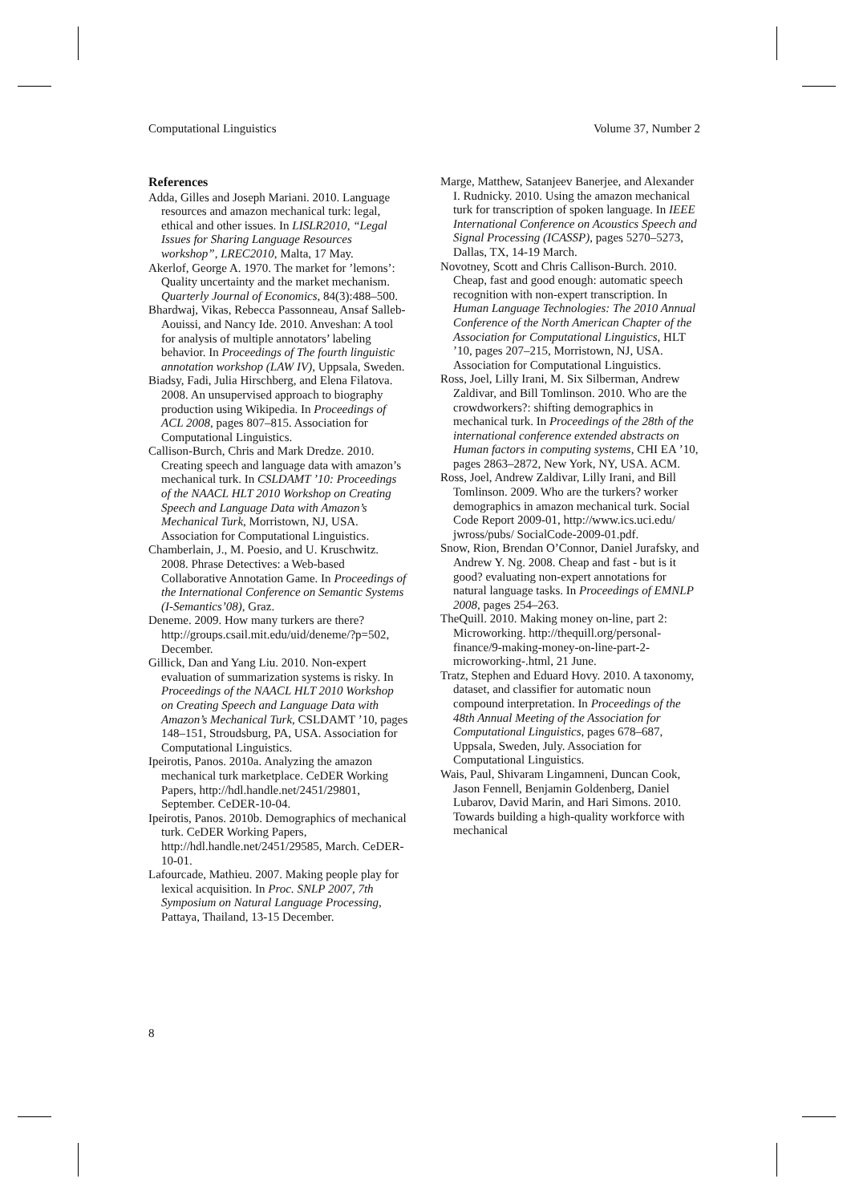Computational Linguistics Volume 37, Number 2
References
Adda, Gilles and Joseph Mariani. 2010. Language resources and amazon mechanical turk: legal, ethical and other issues. In LISLR2010, “Legal Issues for Sharing Language Resources workshop”, LREC2010, Malta, 17 May.
Akerlof, George A. 1970. The market for ’lemons’: Quality uncertainty and the market mechanism. Quarterly Journal of Economics, 84(3):488–500.
Bhardwaj, Vikas, Rebecca Passonneau, Ansaf Salleb-Aouissi, and Nancy Ide. 2010. Anveshan: A tool for analysis of multiple annotators’ labeling behavior. In Proceedings of The fourth linguistic annotation workshop (LAW IV), Uppsala, Sweden.
Biadsy, Fadi, Julia Hirschberg, and Elena Filatova. 2008. An unsupervised approach to biography production using Wikipedia. In Proceedings of ACL 2008, pages 807–815. Association for Computational Linguistics.
Callison-Burch, Chris and Mark Dredze. 2010. Creating speech and language data with amazon’s mechanical turk. In CSLDAMT ’10: Proceedings of the NAACL HLT 2010 Workshop on Creating Speech and Language Data with Amazon’s Mechanical Turk, Morristown, NJ, USA. Association for Computational Linguistics.
Chamberlain, J., M. Poesio, and U. Kruschwitz. 2008. Phrase Detectives: a Web-based Collaborative Annotation Game. In Proceedings of the International Conference on Semantic Systems (I-Semantics’08), Graz.
Deneme. 2009. How many turkers are there? http://groups.csail.mit.edu/uid/deneme/?p=502, December.
Gillick, Dan and Yang Liu. 2010. Non-expert evaluation of summarization systems is risky. In Proceedings of the NAACL HLT 2010 Workshop on Creating Speech and Language Data with Amazon’s Mechanical Turk, CSLDAMT ’10, pages 148–151, Stroudsburg, PA, USA. Association for Computational Linguistics.
Ipeirotis, Panos. 2010a. Analyzing the amazon mechanical turk marketplace. CeDER Working Papers, http://hdl.handle.net/2451/29801, September. CeDER-10-04.
Ipeirotis, Panos. 2010b. Demographics of mechanical turk. CeDER Working Papers, http://hdl.handle.net/2451/29585, March. CeDER-10-01.
Lafourcade, Mathieu. 2007. Making people play for lexical acquisition. In Proc. SNLP 2007, 7th Symposium on Natural Language Processing, Pattaya, Thailand, 13-15 December.
Marge, Matthew, Satanjeev Banerjee, and Alexander I. Rudnicky. 2010. Using the amazon mechanical turk for transcription of spoken language. In IEEE International Conference on Acoustics Speech and Signal Processing (ICASSP), pages 5270–5273, Dallas, TX, 14-19 March.
Novotney, Scott and Chris Callison-Burch. 2010. Cheap, fast and good enough: automatic speech recognition with non-expert transcription. In Human Language Technologies: The 2010 Annual Conference of the North American Chapter of the Association for Computational Linguistics, HLT ’10, pages 207–215, Morristown, NJ, USA. Association for Computational Linguistics.
Ross, Joel, Lilly Irani, M. Six Silberman, Andrew Zaldivar, and Bill Tomlinson. 2010. Who are the crowdworkers?: shifting demographics in mechanical turk. In Proceedings of the 28th of the international conference extended abstracts on Human factors in computing systems, CHI EA ’10, pages 2863–2872, New York, NY, USA. ACM.
Ross, Joel, Andrew Zaldivar, Lilly Irani, and Bill Tomlinson. 2009. Who are the turkers? worker demographics in amazon mechanical turk. Social Code Report 2009-01, http://www.ics.uci.edu/ jwross/pubs/ SocialCode-2009-01.pdf.
Snow, Rion, Brendan O’Connor, Daniel Jurafsky, and Andrew Y. Ng. 2008. Cheap and fast - but is it good? evaluating non-expert annotations for natural language tasks. In Proceedings of EMNLP 2008, pages 254–263.
TheQuill. 2010. Making money on-line, part 2: Microworking. http://thequill.org/personal-finance/9-making-money-on-line-part-2-microworking-.html, 21 June.
Tratz, Stephen and Eduard Hovy. 2010. A taxonomy, dataset, and classifier for automatic noun compound interpretation. In Proceedings of the 48th Annual Meeting of the Association for Computational Linguistics, pages 678–687, Uppsala, Sweden, July. Association for Computational Linguistics.
Wais, Paul, Shivaram Lingamneni, Duncan Cook, Jason Fennell, Benjamin Goldenberg, Daniel Lubarov, David Marin, and Hari Simons. 2010. Towards building a high-quality workforce with mechanical
8